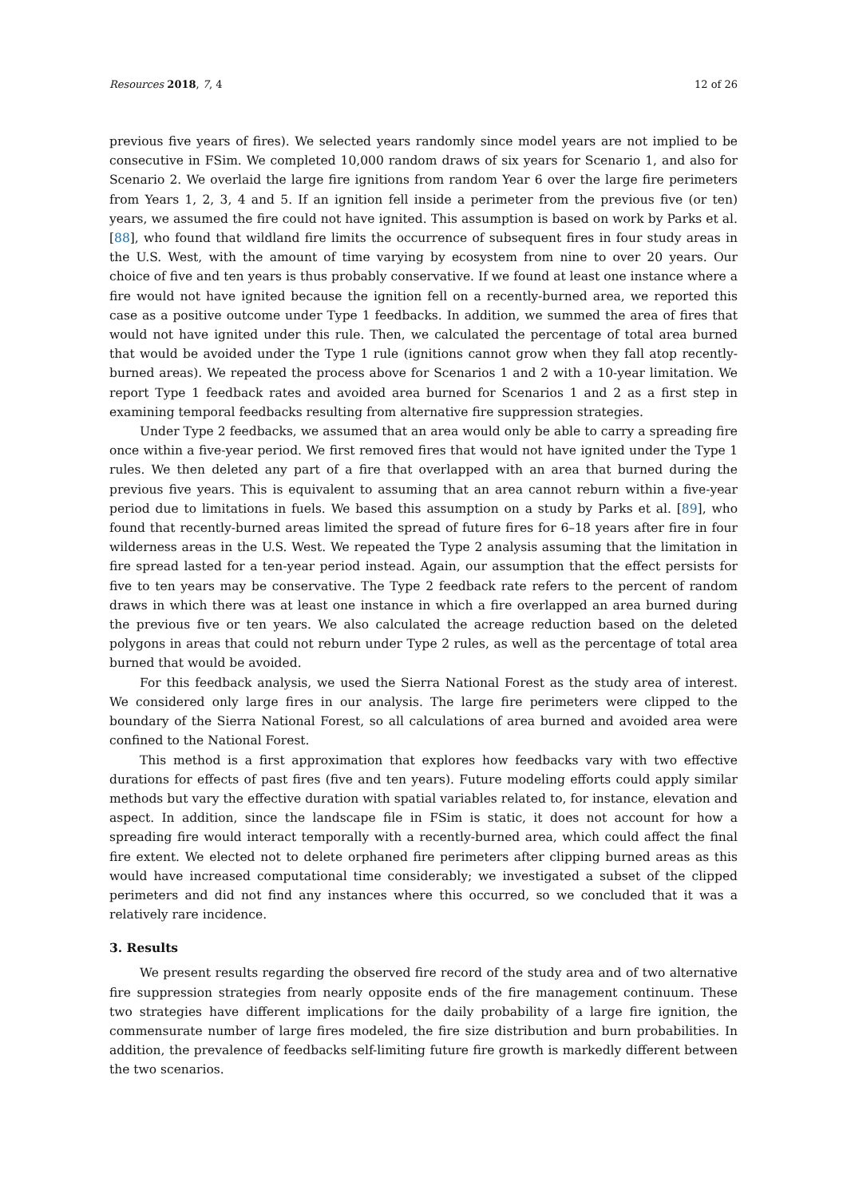Resources 2018, 7, 4 12 of 26
previous five years of fires). We selected years randomly since model years are not implied to be consecutive in FSim. We completed 10,000 random draws of six years for Scenario 1, and also for Scenario 2. We overlaid the large fire ignitions from random Year 6 over the large fire perimeters from Years 1, 2, 3, 4 and 5. If an ignition fell inside a perimeter from the previous five (or ten) years, we assumed the fire could not have ignited. This assumption is based on work by Parks et al. [88], who found that wildland fire limits the occurrence of subsequent fires in four study areas in the U.S. West, with the amount of time varying by ecosystem from nine to over 20 years. Our choice of five and ten years is thus probably conservative. If we found at least one instance where a fire would not have ignited because the ignition fell on a recently-burned area, we reported this case as a positive outcome under Type 1 feedbacks. In addition, we summed the area of fires that would not have ignited under this rule. Then, we calculated the percentage of total area burned that would be avoided under the Type 1 rule (ignitions cannot grow when they fall atop recently-burned areas). We repeated the process above for Scenarios 1 and 2 with a 10-year limitation. We report Type 1 feedback rates and avoided area burned for Scenarios 1 and 2 as a first step in examining temporal feedbacks resulting from alternative fire suppression strategies.
Under Type 2 feedbacks, we assumed that an area would only be able to carry a spreading fire once within a five-year period. We first removed fires that would not have ignited under the Type 1 rules. We then deleted any part of a fire that overlapped with an area that burned during the previous five years. This is equivalent to assuming that an area cannot reburn within a five-year period due to limitations in fuels. We based this assumption on a study by Parks et al. [89], who found that recently-burned areas limited the spread of future fires for 6–18 years after fire in four wilderness areas in the U.S. West. We repeated the Type 2 analysis assuming that the limitation in fire spread lasted for a ten-year period instead. Again, our assumption that the effect persists for five to ten years may be conservative. The Type 2 feedback rate refers to the percent of random draws in which there was at least one instance in which a fire overlapped an area burned during the previous five or ten years. We also calculated the acreage reduction based on the deleted polygons in areas that could not reburn under Type 2 rules, as well as the percentage of total area burned that would be avoided.
For this feedback analysis, we used the Sierra National Forest as the study area of interest. We considered only large fires in our analysis. The large fire perimeters were clipped to the boundary of the Sierra National Forest, so all calculations of area burned and avoided area were confined to the National Forest.
This method is a first approximation that explores how feedbacks vary with two effective durations for effects of past fires (five and ten years). Future modeling efforts could apply similar methods but vary the effective duration with spatial variables related to, for instance, elevation and aspect. In addition, since the landscape file in FSim is static, it does not account for how a spreading fire would interact temporally with a recently-burned area, which could affect the final fire extent. We elected not to delete orphaned fire perimeters after clipping burned areas as this would have increased computational time considerably; we investigated a subset of the clipped perimeters and did not find any instances where this occurred, so we concluded that it was a relatively rare incidence.
3. Results
We present results regarding the observed fire record of the study area and of two alternative fire suppression strategies from nearly opposite ends of the fire management continuum. These two strategies have different implications for the daily probability of a large fire ignition, the commensurate number of large fires modeled, the fire size distribution and burn probabilities. In addition, the prevalence of feedbacks self-limiting future fire growth is markedly different between the two scenarios.